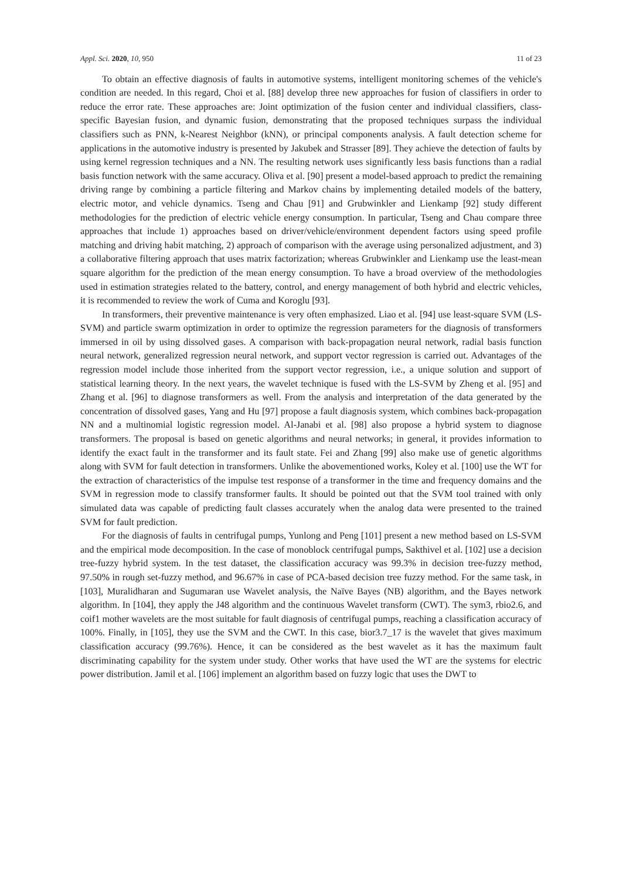Appl. Sci. 2020, 10, 950 11 of 23
To obtain an effective diagnosis of faults in automotive systems, intelligent monitoring schemes of the vehicle's condition are needed. In this regard, Choi et al. [88] develop three new approaches for fusion of classifiers in order to reduce the error rate. These approaches are: Joint optimization of the fusion center and individual classifiers, class-specific Bayesian fusion, and dynamic fusion, demonstrating that the proposed techniques surpass the individual classifiers such as PNN, k-Nearest Neighbor (kNN), or principal components analysis. A fault detection scheme for applications in the automotive industry is presented by Jakubek and Strasser [89]. They achieve the detection of faults by using kernel regression techniques and a NN. The resulting network uses significantly less basis functions than a radial basis function network with the same accuracy. Oliva et al. [90] present a model-based approach to predict the remaining driving range by combining a particle filtering and Markov chains by implementing detailed models of the battery, electric motor, and vehicle dynamics. Tseng and Chau [91] and Grubwinkler and Lienkamp [92] study different methodologies for the prediction of electric vehicle energy consumption. In particular, Tseng and Chau compare three approaches that include 1) approaches based on driver/vehicle/environment dependent factors using speed profile matching and driving habit matching, 2) approach of comparison with the average using personalized adjustment, and 3) a collaborative filtering approach that uses matrix factorization; whereas Grubwinkler and Lienkamp use the least-mean square algorithm for the prediction of the mean energy consumption. To have a broad overview of the methodologies used in estimation strategies related to the battery, control, and energy management of both hybrid and electric vehicles, it is recommended to review the work of Cuma and Koroglu [93].
In transformers, their preventive maintenance is very often emphasized. Liao et al. [94] use least-square SVM (LS-SVM) and particle swarm optimization in order to optimize the regression parameters for the diagnosis of transformers immersed in oil by using dissolved gases. A comparison with back-propagation neural network, radial basis function neural network, generalized regression neural network, and support vector regression is carried out. Advantages of the regression model include those inherited from the support vector regression, i.e., a unique solution and support of statistical learning theory. In the next years, the wavelet technique is fused with the LS-SVM by Zheng et al. [95] and Zhang et al. [96] to diagnose transformers as well. From the analysis and interpretation of the data generated by the concentration of dissolved gases, Yang and Hu [97] propose a fault diagnosis system, which combines back-propagation NN and a multinomial logistic regression model. Al-Janabi et al. [98] also propose a hybrid system to diagnose transformers. The proposal is based on genetic algorithms and neural networks; in general, it provides information to identify the exact fault in the transformer and its fault state. Fei and Zhang [99] also make use of genetic algorithms along with SVM for fault detection in transformers. Unlike the abovementioned works, Koley et al. [100] use the WT for the extraction of characteristics of the impulse test response of a transformer in the time and frequency domains and the SVM in regression mode to classify transformer faults. It should be pointed out that the SVM tool trained with only simulated data was capable of predicting fault classes accurately when the analog data were presented to the trained SVM for fault prediction.
For the diagnosis of faults in centrifugal pumps, Yunlong and Peng [101] present a new method based on LS-SVM and the empirical mode decomposition. In the case of monoblock centrifugal pumps, Sakthivel et al. [102] use a decision tree-fuzzy hybrid system. In the test dataset, the classification accuracy was 99.3% in decision tree-fuzzy method, 97.50% in rough set-fuzzy method, and 96.67% in case of PCA-based decision tree fuzzy method. For the same task, in [103], Muralidharan and Sugumaran use Wavelet analysis, the Naïve Bayes (NB) algorithm, and the Bayes network algorithm. In [104], they apply the J48 algorithm and the continuous Wavelet transform (CWT). The sym3, rbio2.6, and coif1 mother wavelets are the most suitable for fault diagnosis of centrifugal pumps, reaching a classification accuracy of 100%. Finally, in [105], they use the SVM and the CWT. In this case, bior3.7_17 is the wavelet that gives maximum classification accuracy (99.76%). Hence, it can be considered as the best wavelet as it has the maximum fault discriminating capability for the system under study. Other works that have used the WT are the systems for electric power distribution. Jamil et al. [106] implement an algorithm based on fuzzy logic that uses the DWT to